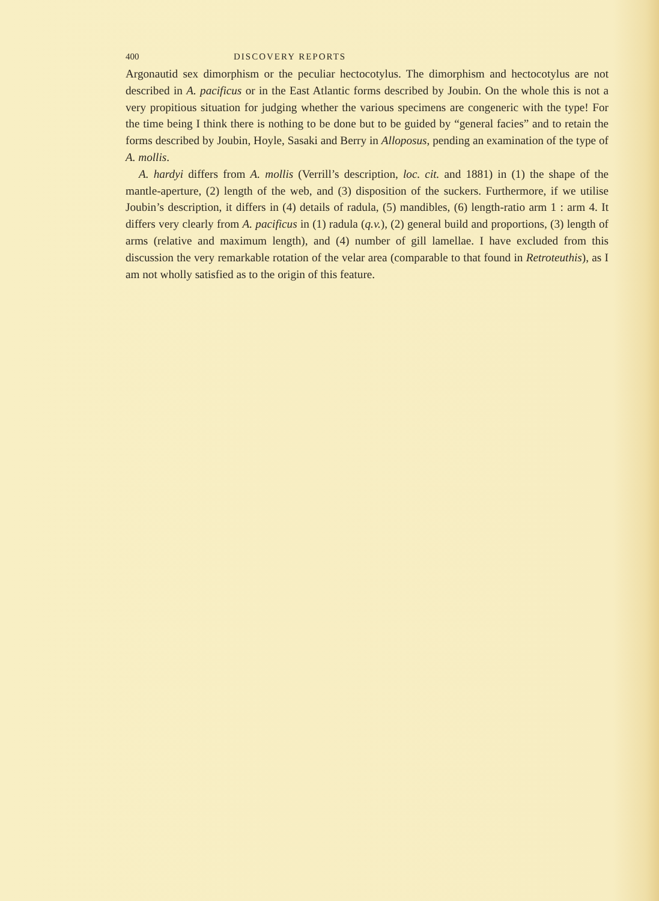400 DISCOVERY REPORTS
Argonautid sex dimorphism or the peculiar hectocotylus. The dimorphism and hectocotylus are not described in A. pacificus or in the East Atlantic forms described by Joubin. On the whole this is not a very propitious situation for judging whether the various specimens are congeneric with the type! For the time being I think there is nothing to be done but to be guided by “general facies” and to retain the forms described by Joubin, Hoyle, Sasaki and Berry in Alloposus, pending an examination of the type of A. mollis.
A. hardyi differs from A. mollis (Verrill’s description, loc. cit. and 1881) in (1) the shape of the mantle-aperture, (2) length of the web, and (3) disposition of the suckers. Furthermore, if we utilise Joubin’s description, it differs in (4) details of radula, (5) mandibles, (6) length-ratio arm 1 : arm 4. It differs very clearly from A. pacificus in (1) radula (q.v.), (2) general build and proportions, (3) length of arms (relative and maximum length), and (4) number of gill lamellae. I have excluded from this discussion the very remarkable rotation of the velar area (comparable to that found in Retroteuthis), as I am not wholly satisfied as to the origin of this feature.